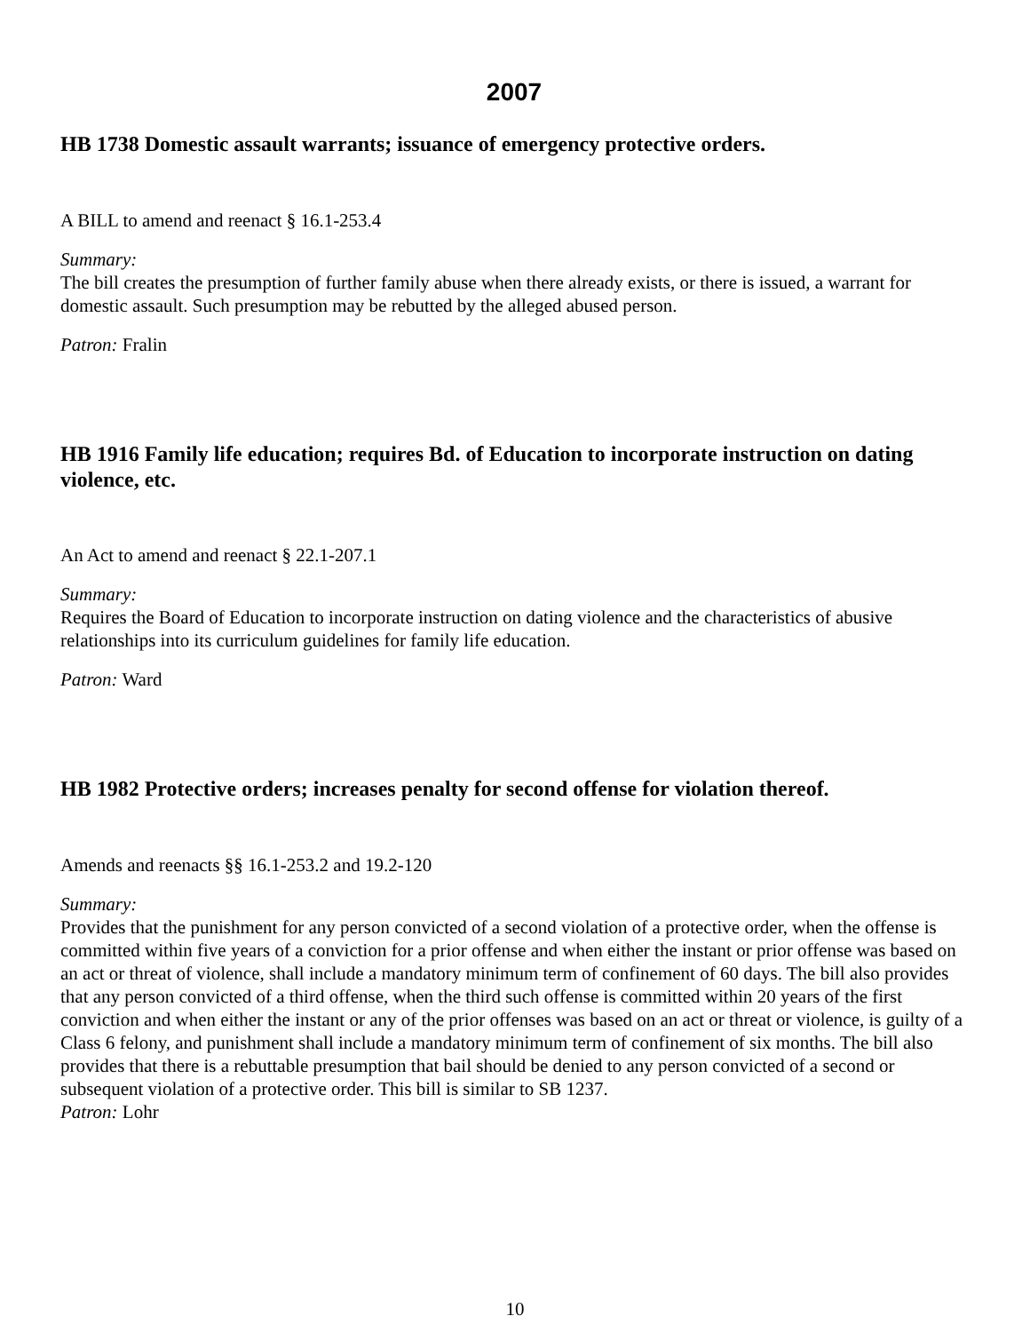2007
HB 1738 Domestic assault warrants; issuance of emergency protective orders.
A BILL to amend and reenact § 16.1-253.4
Summary:
The bill creates the presumption of further family abuse when there already exists, or there is issued, a warrant for domestic assault. Such presumption may be rebutted by the alleged abused person.
Patron: Fralin
HB 1916 Family life education; requires Bd. of Education to incorporate instruction on dating violence, etc.
An Act to amend and reenact § 22.1-207.1
Summary:
Requires the Board of Education to incorporate instruction on dating violence and the characteristics of abusive relationships into its curriculum guidelines for family life education.
Patron: Ward
HB 1982 Protective orders; increases penalty for second offense for violation thereof.
Amends and reenacts §§ 16.1-253.2 and 19.2-120
Summary:
Provides that the punishment for any person convicted of a second violation of a protective order, when the offense is committed within five years of a conviction for a prior offense and when either the instant or prior offense was based on an act or threat of violence, shall include a mandatory minimum term of confinement of 60 days. The bill also provides that any person convicted of a third offense, when the third such offense is committed within 20 years of the first conviction and when either the instant or any of the prior offenses was based on an act or threat or violence, is guilty of a Class 6 felony, and punishment shall include a mandatory minimum term of confinement of six months. The bill also provides that there is a rebuttable presumption that bail should be denied to any person convicted of a second or subsequent violation of a protective order. This bill is similar to SB 1237.
Patron: Lohr
10